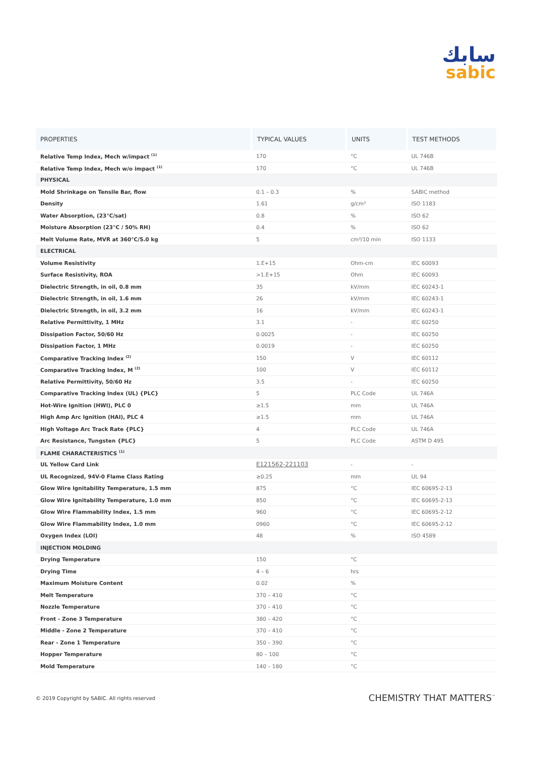سابك
sabic
| PROPERTIES | TYPICAL VALUES | UNITS | TEST METHODS |
| --- | --- | --- | --- |
| Relative Temp Index, Mech w/impact <sup>(1)</sup> | 170 | °C | UL 746B |
| Relative Temp Index, Mech w/o impact <sup>(1)</sup> | 170 | °C | UL 746B |
| PHYSICAL | | | |
| Mold Shrinkage on Tensile Bar, flow | 0.1 – 0.3 | % | SABIC method |
| Density | 1.61 | g/cm³ | ISO 1183 |
| Water Absorption, (23°C/sat) | 0.8 | % | ISO 62 |
| Moisture Absorption (23°C / 50% RH) | 0.4 | % | ISO 62 |
| Melt Volume Rate, MVR at 360°C/5.0 kg | 5 | cm³/10 min | ISO 1133 |
| ELECTRICAL | | | |
| Volume Resistivity | 1.E+15 | Ohm-cm | IEC 60093 |
| Surface Resistivity, ROA | >1.E+15 | Ohm | IEC 60093 |
| Dielectric Strength, in oil, 0.8 mm | 35 | kV/mm | IEC 60243-1 |
| Dielectric Strength, in oil, 1.6 mm | 26 | kV/mm | IEC 60243-1 |
| Dielectric Strength, in oil, 3.2 mm | 16 | kV/mm | IEC 60243-1 |
| Relative Permittivity, 1 MHz | 3.1 | - | IEC 60250 |
| Dissipation Factor, 50/60 Hz | 0.0025 | - | IEC 60250 |
| Dissipation Factor, 1 MHz | 0.0019 | - | IEC 60250 |
| Comparative Tracking Index <sup>(2)</sup> | 150 | V | IEC 60112 |
| Comparative Tracking Index, M <sup>(2)</sup> | 100 | V | IEC 60112 |
| Relative Permittivity, 50/60 Hz | 3.5 | - | IEC 60250 |
| Comparative Tracking Index (UL) {PLC} | 5 | PLC Code | UL 746A |
| Hot-Wire Ignition (HWI), PLC 0 | ≥1.5 | mm | UL 746A |
| High Amp Arc Ignition (HAI), PLC 4 | ≥1.5 | mm | UL 746A |
| High Voltage Arc Track Rate {PLC} | 4 | PLC Code | UL 746A |
| Arc Resistance, Tungsten {PLC} | 5 | PLC Code | ASTM D 495 |
| FLAME CHARACTERISTICS <sup>(1)</sup> | | | |
| UL Yellow Card Link | E121562-221103 | - | - |
| UL Recognized, 94V-0 Flame Class Rating | ≥0.25 | mm | UL 94 |
| Glow Wire Ignitability Temperature, 1.5 mm | 875 | °C | IEC 60695-2-13 |
| Glow Wire Ignitability Temperature, 1.0 mm | 850 | °C | IEC 60695-2-13 |
| Glow Wire Flammability Index, 1.5 mm | 960 | °C | IEC 60695-2-12 |
| Glow Wire Flammability Index, 1.0 mm | 0960 | °C | IEC 60695-2-12 |
| Oxygen Index (LOI) | 48 | % | ISO 4589 |
| INJECTION MOLDING | | | |
| Drying Temperature | 150 | °C | |
| Drying Time | 4 – 6 | hrs | |
| Maximum Moisture Content | 0.02 | % | |
| Melt Temperature | 370 – 410 | °C | |
| Nozzle Temperature | 370 – 410 | °C | |
| Front - Zone 3 Temperature | 380 – 420 | °C | |
| Middle - Zone 2 Temperature | 370 – 410 | °C | |
| Rear - Zone 1 Temperature | 350 – 390 | °C | |
| Hopper Temperature | 80 – 100 | °C | |
| Mold Temperature | 140 – 180 | °C | |
© 2019 Copyright by SABIC. All rights reserved
CHEMISTRY THAT MATTERS<sup>™</sup>